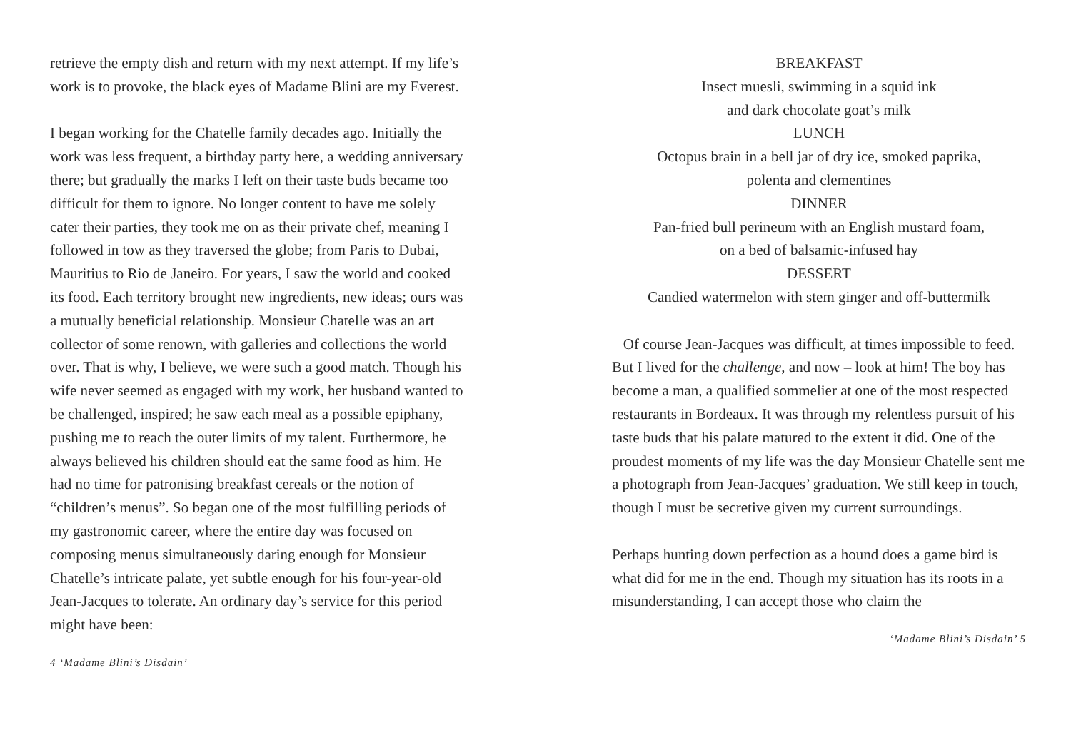retrieve the empty dish and return with my next attempt. If my life’s work is to provoke, the black eyes of Madame Blini are my Everest.
I began working for the Chatelle family decades ago. Initially the work was less frequent, a birthday party here, a wedding anniversary there; but gradually the marks I left on their taste buds became too difficult for them to ignore. No longer content to have me solely cater their parties, they took me on as their private chef, meaning I followed in tow as they traversed the globe; from Paris to Dubai, Mauritius to Rio de Janeiro. For years, I saw the world and cooked its food. Each territory brought new ingredients, new ideas; ours was a mutually beneficial relationship. Monsieur Chatelle was an art collector of some renown, with galleries and collections the world over. That is why, I believe, we were such a good match. Though his wife never seemed as engaged with my work, her husband wanted to be challenged, inspired; he saw each meal as a possible epiphany, pushing me to reach the outer limits of my talent. Furthermore, he always believed his children should eat the same food as him. He had no time for patronising breakfast cereals or the notion of “children’s menus”. So began one of the most fulfilling periods of my gastronomic career, where the entire day was focused on composing menus simultaneously daring enough for Monsieur Chatelle’s intricate palate, yet subtle enough for his four-year-old Jean-Jacques to tolerate. An ordinary day’s service for this period might have been:
4 ‘Madame Blini’s Disdain’
BREAKFAST
Insect muesli, swimming in a squid ink
and dark chocolate goat’s milk
LUNCH
Octopus brain in a bell jar of dry ice, smoked paprika,
polenta and clementines
DINNER
Pan-fried bull perineum with an English mustard foam,
on a bed of balsamic-infused hay
DESSERT
Candied watermelon with stem ginger and off-buttermilk
Of course Jean-Jacques was difficult, at times impossible to feed. But I lived for the challenge, and now – look at him! The boy has become a man, a qualified sommelier at one of the most respected restaurants in Bordeaux. It was through my relentless pursuit of his taste buds that his palate matured to the extent it did. One of the proudest moments of my life was the day Monsieur Chatelle sent me a photograph from Jean-Jacques’ graduation. We still keep in touch, though I must be secretive given my current surroundings.
Perhaps hunting down perfection as a hound does a game bird is what did for me in the end. Though my situation has its roots in a misunderstanding, I can accept those who claim the
‘Madame Blini’s Disdain’ 5